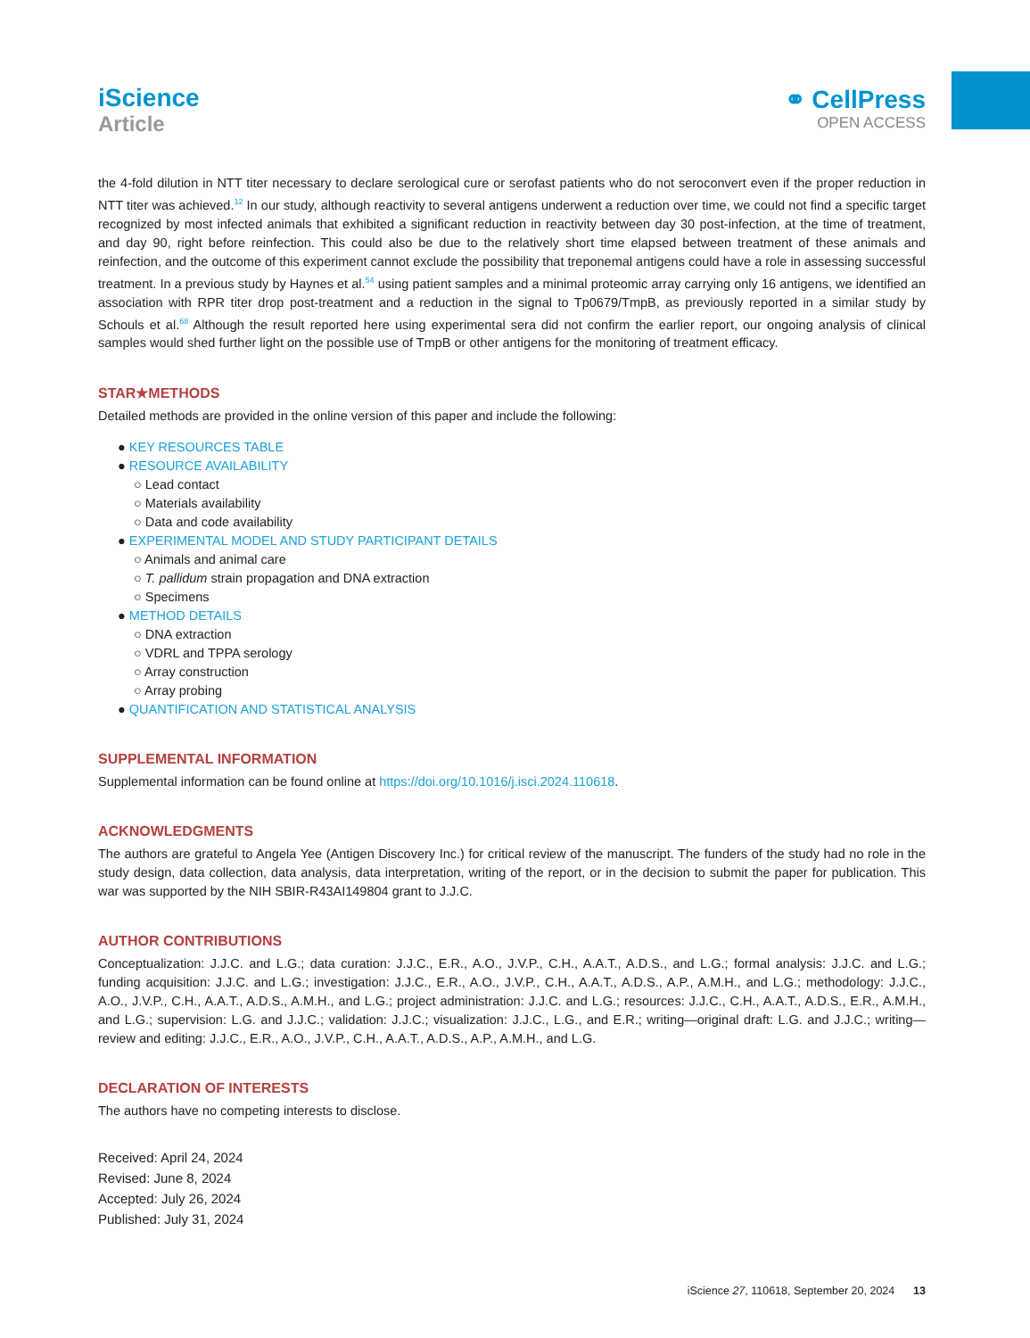iScience
Article
⚭ CellPress
OPEN ACCESS
the 4-fold dilution in NTT titer necessary to declare serological cure or serofast patients who do not seroconvert even if the proper reduction in NTT titer was achieved.<sup>12</sup> In our study, although reactivity to several antigens underwent a reduction over time, we could not find a specific target recognized by most infected animals that exhibited a significant reduction in reactivity between day 30 post-infection, at the time of treatment, and day 90, right before reinfection. This could also be due to the relatively short time elapsed between treatment of these animals and reinfection, and the outcome of this experiment cannot exclude the possibility that treponemal antigens could have a role in assessing successful treatment. In a previous study by Haynes et al.<sup>54</sup> using patient samples and a minimal proteomic array carrying only 16 antigens, we identified an association with RPR titer drop post-treatment and a reduction in the signal to Tp0679/TmpB, as previously reported in a similar study by Schouls et al.<sup>68</sup> Although the result reported here using experimental sera did not confirm the earlier report, our ongoing analysis of clinical samples would shed further light on the possible use of TmpB or other antigens for the monitoring of treatment efficacy.
STAR★METHODS
Detailed methods are provided in the online version of this paper and include the following:
● KEY RESOURCES TABLE
● RESOURCE AVAILABILITY
○ Lead contact
○ Materials availability
○ Data and code availability
● EXPERIMENTAL MODEL AND STUDY PARTICIPANT DETAILS
○ Animals and animal care
○ T. pallidum strain propagation and DNA extraction
○ Specimens
● METHOD DETAILS
○ DNA extraction
○ VDRL and TPPA serology
○ Array construction
○ Array probing
● QUANTIFICATION AND STATISTICAL ANALYSIS
SUPPLEMENTAL INFORMATION
Supplemental information can be found online at https://doi.org/10.1016/j.isci.2024.110618.
ACKNOWLEDGMENTS
The authors are grateful to Angela Yee (Antigen Discovery Inc.) for critical review of the manuscript. The funders of the study had no role in the study design, data collection, data analysis, data interpretation, writing of the report, or in the decision to submit the paper for publication. This war was supported by the NIH SBIR-R43AI149804 grant to J.J.C.
AUTHOR CONTRIBUTIONS
Conceptualization: J.J.C. and L.G.; data curation: J.J.C., E.R., A.O., J.V.P., C.H., A.A.T., A.D.S., and L.G.; formal analysis: J.J.C. and L.G.; funding acquisition: J.J.C. and L.G.; investigation: J.J.C., E.R., A.O., J.V.P., C.H., A.A.T., A.D.S., A.P., A.M.H., and L.G.; methodology: J.J.C., A.O., J.V.P., C.H., A.A.T., A.D.S., A.M.H., and L.G.; project administration: J.J.C. and L.G.; resources: J.J.C., C.H., A.A.T., A.D.S., E.R., A.M.H., and L.G.; supervision: L.G. and J.J.C.; validation: J.J.C.; visualization: J.J.C., L.G., and E.R.; writing—original draft: L.G. and J.J.C.; writing—review and editing: J.J.C., E.R., A.O., J.V.P., C.H., A.A.T., A.D.S., A.P., A.M.H., and L.G.
DECLARATION OF INTERESTS
The authors have no competing interests to disclose.
Received: April 24, 2024
Revised: June 8, 2024
Accepted: July 26, 2024
Published: July 31, 2024
iScience 27, 110618, September 20, 2024 13